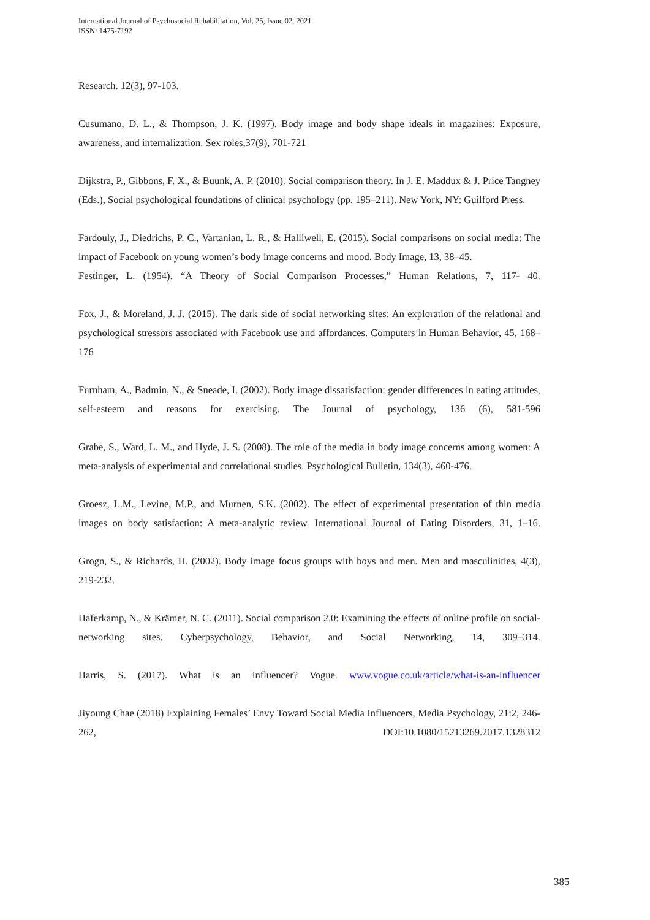International Journal of Psychosocial Rehabilitation, Vol. 25, Issue 02, 2021
ISSN: 1475-7192
Research. 12(3), 97-103.
Cusumano, D. L., & Thompson, J. K. (1997). Body image and body shape ideals in magazines: Exposure, awareness, and internalization. Sex roles,37(9), 701-721
Dijkstra, P., Gibbons, F. X., & Buunk, A. P. (2010). Social comparison theory. In J. E. Maddux & J. Price Tangney (Eds.), Social psychological foundations of clinical psychology (pp. 195–211). New York, NY: Guilford Press.
Fardouly, J., Diedrichs, P. C., Vartanian, L. R., & Halliwell, E. (2015). Social comparisons on social media: The impact of Facebook on young women’s body image concerns and mood. Body Image, 13, 38–45.
Festinger, L. (1954). “A Theory of Social Comparison Processes,” Human Relations, 7, 117- 40.
Fox, J., & Moreland, J. J. (2015). The dark side of social networking sites: An exploration of the relational and psychological stressors associated with Facebook use and affordances. Computers in Human Behavior, 45, 168–176
Furnham, A., Badmin, N., & Sneade, I. (2002). Body image dissatisfaction: gender differences in eating attitudes, self-esteem and reasons for exercising. The Journal of psychology, 136 (6), 581-596
Grabe, S., Ward, L. M., and Hyde, J. S. (2008). The role of the media in body image concerns among women: A meta-analysis of experimental and correlational studies. Psychological Bulletin, 134(3), 460-476.
Groesz, L.M., Levine, M.P., and Murnen, S.K. (2002). The effect of experimental presentation of thin media images on body satisfaction: A meta-analytic review. International Journal of Eating Disorders, 31, 1–16.
Grogn, S., & Richards, H. (2002). Body image focus groups with boys and men. Men and masculinities, 4(3), 219-232.
Haferkamp, N., & Krämer, N. C. (2011). Social comparison 2.0: Examining the effects of online profile on social-networking sites. Cyberpsychology, Behavior, and Social Networking, 14, 309–314.
Harris, S. (2017). What is an influencer? Vogue. www.vogue.co.uk/article/what-is-an-influencer
Jiyoung Chae (2018) Explaining Females’ Envy Toward Social Media Influencers, Media Psychology, 21:2, 246-262, DOI:10.1080/15213269.2017.1328312
385